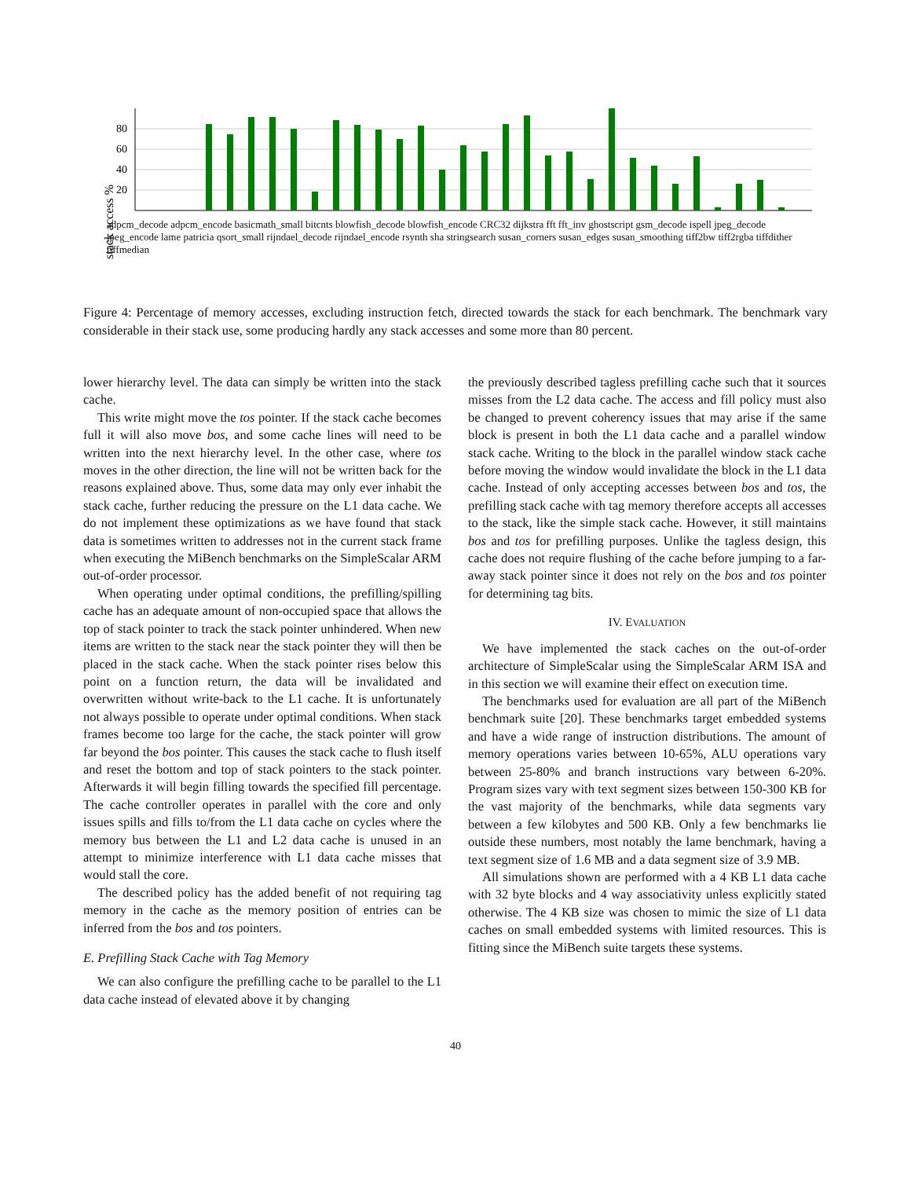stack access %
20
40
60
80
adpcm_decode adpcm_encode basicmath_small bitcnts blowfish_decode blowfish_encode CRC32 dijkstra fft fft_inv ghostscript gsm_decode ispell jpeg_decode jpeg_encode lame patricia qsort_small rijndael_decode rijndael_encode rsynth sha stringsearch susan_corners susan_edges susan_smoothing tiff2bw tiff2rgba tiffdither tiffmedian
Figure 4: Percentage of memory accesses, excluding instruction fetch, directed towards the stack for each benchmark. The benchmark vary considerable in their stack use, some producing hardly any stack accesses and some more than 80 percent.
lower hierarchy level. The data can simply be written into the stack cache.
This write might move the tos pointer. If the stack cache becomes full it will also move bos, and some cache lines will need to be written into the next hierarchy level. In the other case, where tos moves in the other direction, the line will not be written back for the reasons explained above. Thus, some data may only ever inhabit the stack cache, further reducing the pressure on the L1 data cache. We do not implement these optimizations as we have found that stack data is sometimes written to addresses not in the current stack frame when executing the MiBench benchmarks on the SimpleScalar ARM out-of-order processor.
When operating under optimal conditions, the prefilling/spilling cache has an adequate amount of non-occupied space that allows the top of stack pointer to track the stack pointer unhindered. When new items are written to the stack near the stack pointer they will then be placed in the stack cache. When the stack pointer rises below this point on a function return, the data will be invalidated and overwritten without write-back to the L1 cache. It is unfortunately not always possible to operate under optimal conditions. When stack frames become too large for the cache, the stack pointer will grow far beyond the bos pointer. This causes the stack cache to flush itself and reset the bottom and top of stack pointers to the stack pointer. Afterwards it will begin filling towards the specified fill percentage. The cache controller operates in parallel with the core and only issues spills and fills to/from the L1 data cache on cycles where the memory bus between the L1 and L2 data cache is unused in an attempt to minimize interference with L1 data cache misses that would stall the core.
The described policy has the added benefit of not requiring tag memory in the cache as the memory position of entries can be inferred from the bos and tos pointers.
E. Prefilling Stack Cache with Tag Memory
We can also configure the prefilling cache to be parallel to the L1 data cache instead of elevated above it by changing
the previously described tagless prefilling cache such that it sources misses from the L2 data cache. The access and fill policy must also be changed to prevent coherency issues that may arise if the same block is present in both the L1 data cache and a parallel window stack cache. Writing to the block in the parallel window stack cache before moving the window would invalidate the block in the L1 data cache. Instead of only accepting accesses between bos and tos, the prefilling stack cache with tag memory therefore accepts all accesses to the stack, like the simple stack cache. However, it still maintains bos and tos for prefilling purposes. Unlike the tagless design, this cache does not require flushing of the cache before jumping to a far-away stack pointer since it does not rely on the bos and tos pointer for determining tag bits.
IV. EVALUATION
We have implemented the stack caches on the out-of-order architecture of SimpleScalar using the SimpleScalar ARM ISA and in this section we will examine their effect on execution time.
The benchmarks used for evaluation are all part of the MiBench benchmark suite [20]. These benchmarks target embedded systems and have a wide range of instruction distributions. The amount of memory operations varies between 10-65%, ALU operations vary between 25-80% and branch instructions vary between 6-20%. Program sizes vary with text segment sizes between 150-300 KB for the vast majority of the benchmarks, while data segments vary between a few kilobytes and 500 KB. Only a few benchmarks lie outside these numbers, most notably the lame benchmark, having a text segment size of 1.6 MB and a data segment size of 3.9 MB.
All simulations shown are performed with a 4 KB L1 data cache with 32 byte blocks and 4 way associativity unless explicitly stated otherwise. The 4 KB size was chosen to mimic the size of L1 data caches on small embedded systems with limited resources. This is fitting since the MiBench suite targets these systems.
40